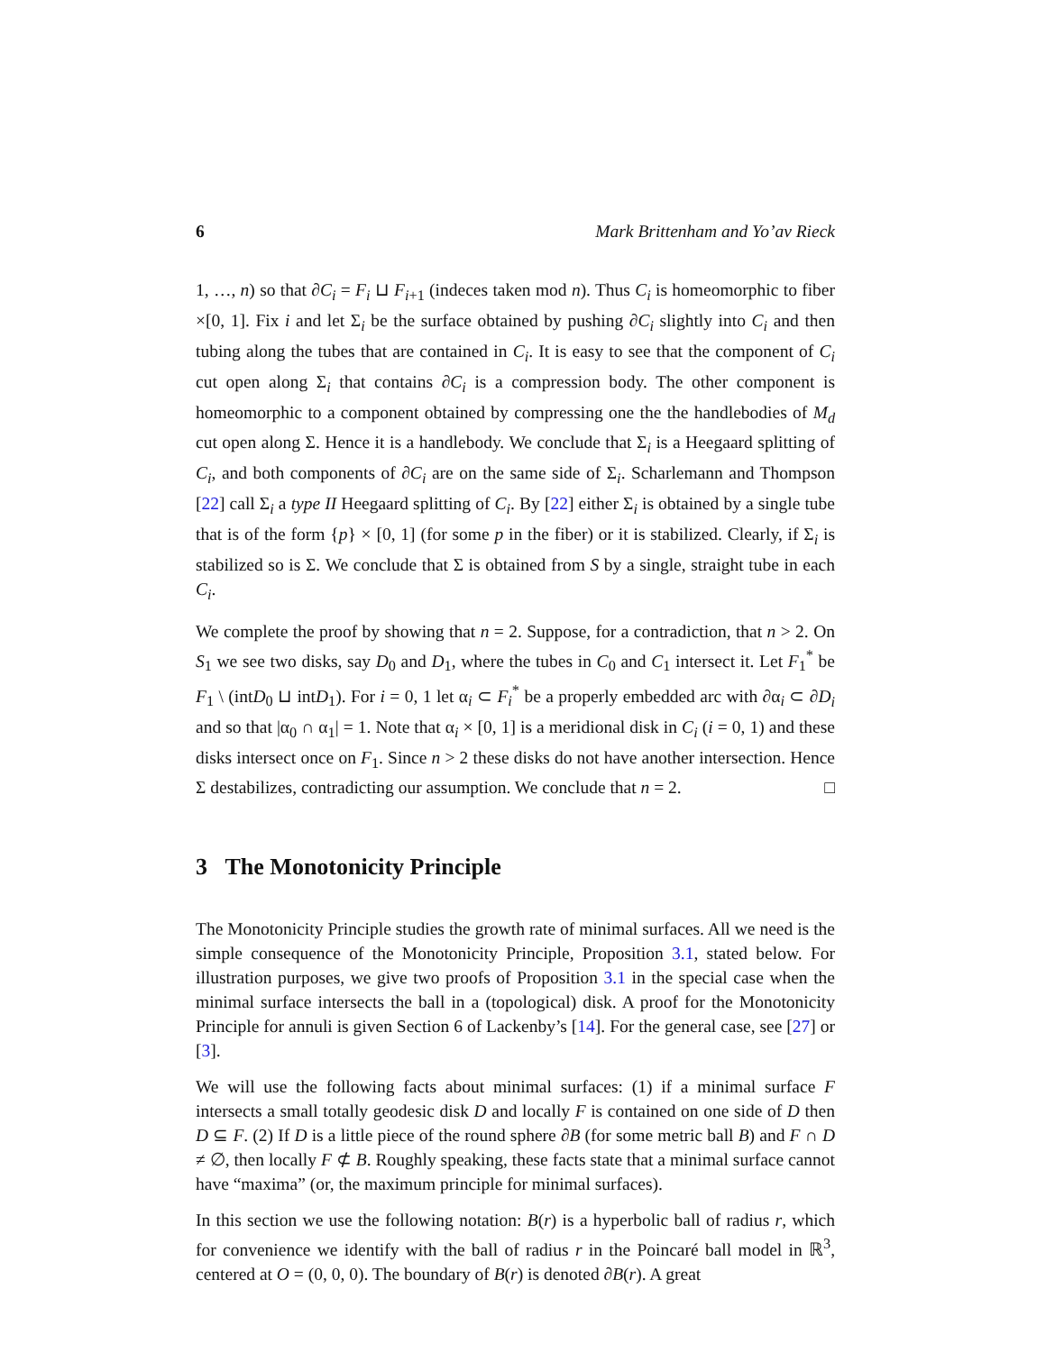6 Mark Brittenham and Yo’av Rieck
1, …, n) so that ∂C<sub>i</sub> = F<sub>i</sub> ⊔ F<sub>i+1</sub> (indeces taken mod n). Thus C<sub>i</sub> is homeomorphic to fiber ×[0, 1]. Fix i and let Σ<sub>i</sub> be the surface obtained by pushing ∂C<sub>i</sub> slightly into C<sub>i</sub> and then tubing along the tubes that are contained in C<sub>i</sub>. It is easy to see that the component of C<sub>i</sub> cut open along Σ<sub>i</sub> that contains ∂C<sub>i</sub> is a compression body. The other component is homeomorphic to a component obtained by compressing one the the handlebodies of M<sub>d</sub> cut open along Σ. Hence it is a handlebody. We conclude that Σ<sub>i</sub> is a Heegaard splitting of C<sub>i</sub>, and both components of ∂C<sub>i</sub> are on the same side of Σ<sub>i</sub>. Scharlemann and Thompson [22] call Σ<sub>i</sub> a type II Heegaard splitting of C<sub>i</sub>. By [22] either Σ<sub>i</sub> is obtained by a single tube that is of the form {p} × [0, 1] (for some p in the fiber) or it is stabilized. Clearly, if Σ<sub>i</sub> is stabilized so is Σ. We conclude that Σ is obtained from S by a single, straight tube in each C<sub>i</sub>.
We complete the proof by showing that n = 2. Suppose, for a contradiction, that n > 2. On S<sub>1</sub> we see two disks, say D<sub>0</sub> and D<sub>1</sub>, where the tubes in C<sub>0</sub> and C<sub>1</sub> intersect it. Let F<sub>1</sub><sup>*</sup> be F<sub>1</sub> \ (intD<sub>0</sub> ⊔ intD<sub>1</sub>). For i = 0, 1 let α<sub>i</sub> ⊂ F<sub>i</sub><sup>*</sup> be a properly embedded arc with ∂α<sub>i</sub> ⊂ ∂D<sub>i</sub> and so that |α<sub>0</sub> ∩ α<sub>1</sub>| = 1. Note that α<sub>i</sub> × [0, 1] is a meridional disk in C<sub>i</sub> (i = 0, 1) and these disks intersect once on F<sub>1</sub>. Since n > 2 these disks do not have another intersection. Hence Σ destabilizes, contradicting our assumption. We conclude that n = 2. □
3 The Monotonicity Principle
The Monotonicity Principle studies the growth rate of minimal surfaces. All we need is the simple consequence of the Monotonicity Principle, Proposition 3.1, stated below. For illustration purposes, we give two proofs of Proposition 3.1 in the special case when the minimal surface intersects the ball in a (topological) disk. A proof for the Monotonicity Principle for annuli is given Section 6 of Lackenby’s [14]. For the general case, see [27] or [3].
We will use the following facts about minimal surfaces: (1) if a minimal surface F intersects a small totally geodesic disk D and locally F is contained on one side of D then D ⊆ F. (2) If D is a little piece of the round sphere ∂B (for some metric ball B) and F ∩ D ≠ ∅, then locally F ⊄ B. Roughly speaking, these facts state that a minimal surface cannot have “maxima” (or, the maximum principle for minimal surfaces).
In this section we use the following notation: B(r) is a hyperbolic ball of radius r, which for convenience we identify with the ball of radius r in the Poincaré ball model in ℝ<sup>3</sup>, centered at O = (0, 0, 0). The boundary of B(r) is denoted ∂B(r). A great